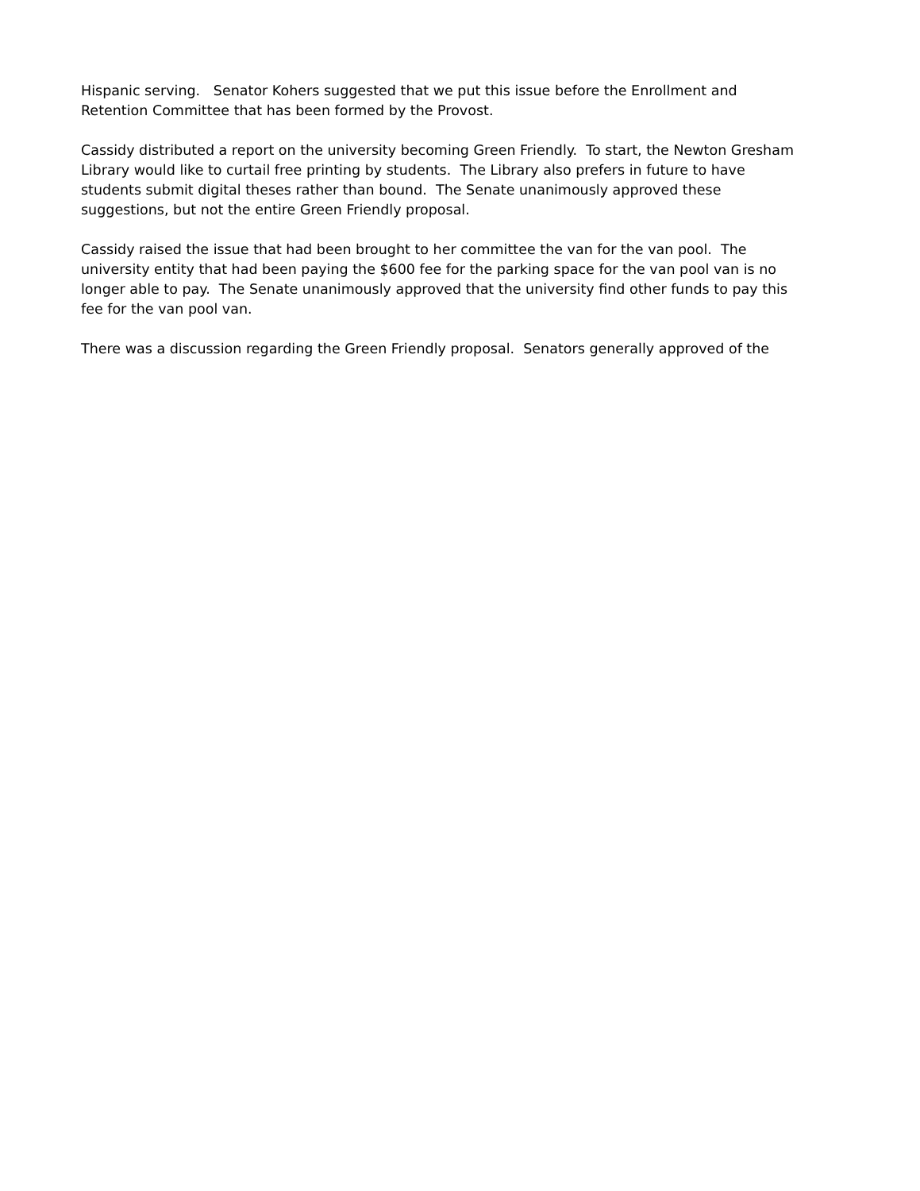Hispanic serving. Senator Kohers suggested that we put this issue before the Enrollment and Retention Committee that has been formed by the Provost.
Cassidy distributed a report on the university becoming Green Friendly. To start, the Newton Gresham Library would like to curtail free printing by students. The Library also prefers in future to have students submit digital theses rather than bound. The Senate unanimously approved these suggestions, but not the entire Green Friendly proposal.
Cassidy raised the issue that had been brought to her committee the van for the van pool. The university entity that had been paying the $600 fee for the parking space for the van pool van is no longer able to pay. The Senate unanimously approved that the university find other funds to pay this fee for the van pool van.
There was a discussion regarding the Green Friendly proposal. Senators generally approved of the